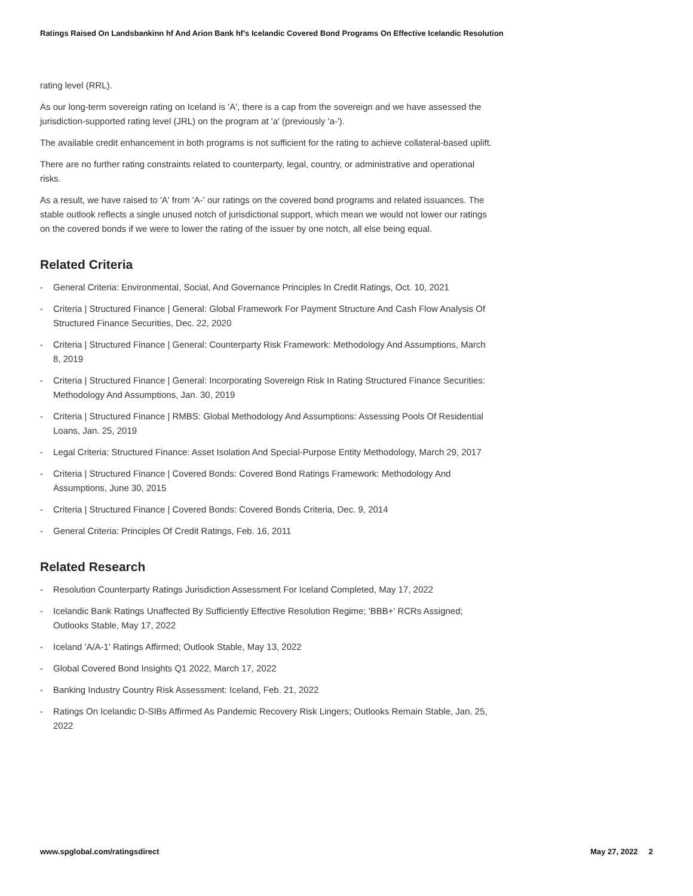Ratings Raised On Landsbankinn hf And Arion Bank hf's Icelandic Covered Bond Programs On Effective Icelandic Resolution
rating level (RRL).
As our long-term sovereign rating on Iceland is 'A', there is a cap from the sovereign and we have assessed the jurisdiction-supported rating level (JRL) on the program at 'a' (previously 'a-').
The available credit enhancement in both programs is not sufficient for the rating to achieve collateral-based uplift.
There are no further rating constraints related to counterparty, legal, country, or administrative and operational risks.
As a result, we have raised to 'A' from 'A-' our ratings on the covered bond programs and related issuances. The stable outlook reflects a single unused notch of jurisdictional support, which mean we would not lower our ratings on the covered bonds if we were to lower the rating of the issuer by one notch, all else being equal.
Related Criteria
- General Criteria: Environmental, Social, And Governance Principles In Credit Ratings, Oct. 10, 2021
- Criteria | Structured Finance | General: Global Framework For Payment Structure And Cash Flow Analysis Of Structured Finance Securities, Dec. 22, 2020
- Criteria | Structured Finance | General: Counterparty Risk Framework: Methodology And Assumptions, March 8, 2019
- Criteria | Structured Finance | General: Incorporating Sovereign Risk In Rating Structured Finance Securities: Methodology And Assumptions, Jan. 30, 2019
- Criteria | Structured Finance | RMBS: Global Methodology And Assumptions: Assessing Pools Of Residential Loans, Jan. 25, 2019
- Legal Criteria: Structured Finance: Asset Isolation And Special-Purpose Entity Methodology, March 29, 2017
- Criteria | Structured Finance | Covered Bonds: Covered Bond Ratings Framework: Methodology And Assumptions, June 30, 2015
- Criteria | Structured Finance | Covered Bonds: Covered Bonds Criteria, Dec. 9, 2014
- General Criteria: Principles Of Credit Ratings, Feb. 16, 2011
Related Research
- Resolution Counterparty Ratings Jurisdiction Assessment For Iceland Completed, May 17, 2022
- Icelandic Bank Ratings Unaffected By Sufficiently Effective Resolution Regime; 'BBB+' RCRs Assigned; Outlooks Stable, May 17, 2022
- Iceland 'A/A-1' Ratings Affirmed; Outlook Stable, May 13, 2022
- Global Covered Bond Insights Q1 2022, March 17, 2022
- Banking Industry Country Risk Assessment: Iceland, Feb. 21, 2022
- Ratings On Icelandic D-SIBs Affirmed As Pandemic Recovery Risk Lingers; Outlooks Remain Stable, Jan. 25, 2022
www.spglobal.com/ratingsdirect May 27, 2022 2